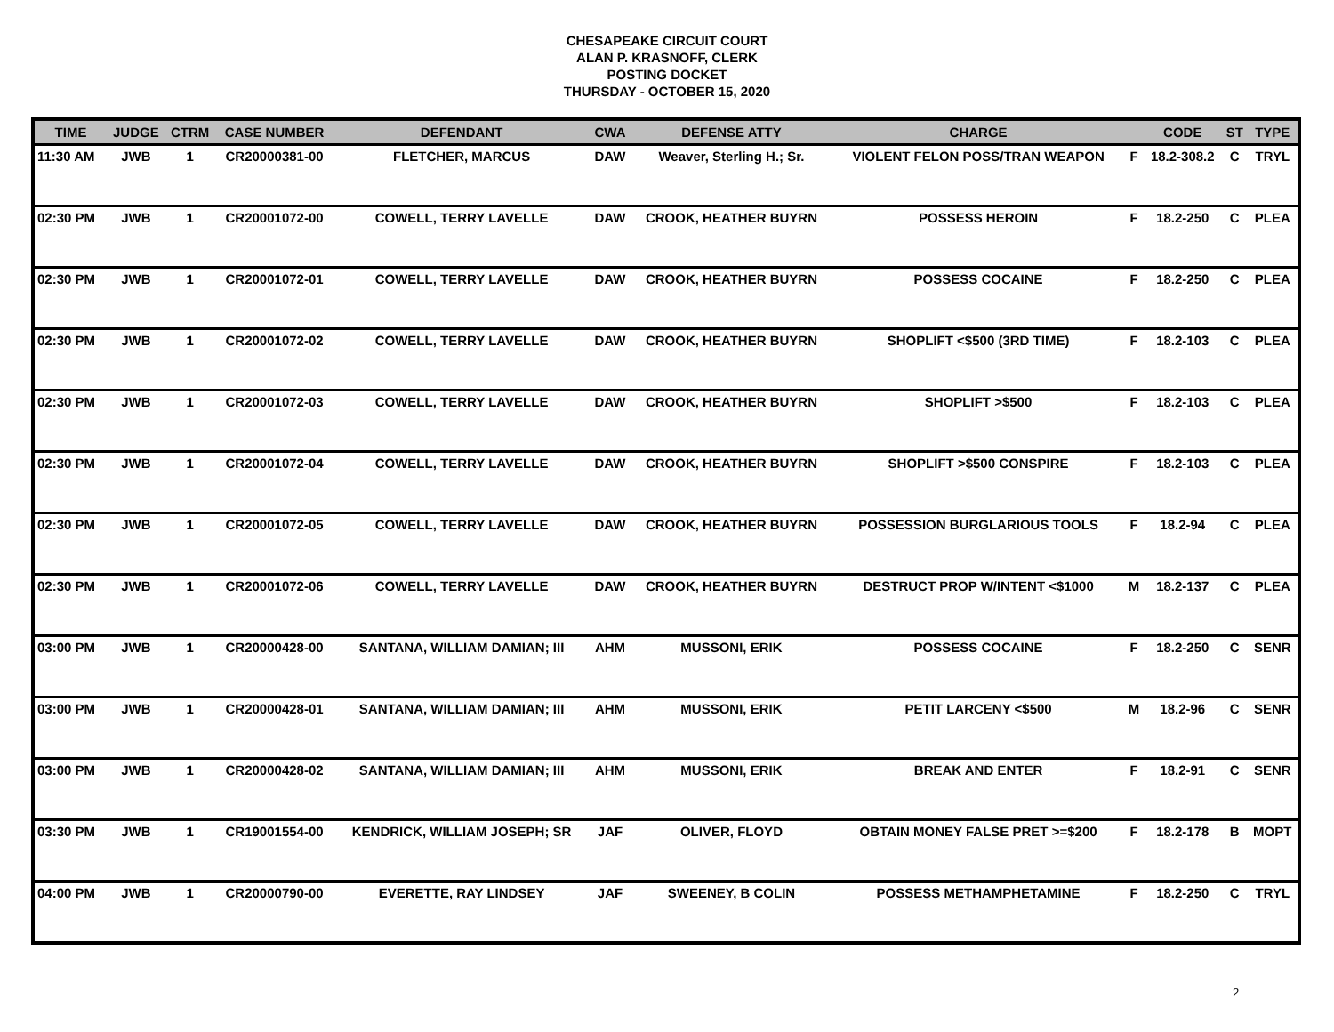CHESAPEAKE CIRCUIT COURT
ALAN P. KRASNOFF, CLERK
POSTING DOCKET
THURSDAY - OCTOBER 15, 2020
| TIME | JUDGE | CTRM | CASE NUMBER | DEFENDANT | CWA | DEFENSE ATTY | CHARGE | | CODE | ST | TYPE |
| --- | --- | --- | --- | --- | --- | --- | --- | --- | --- | --- | --- |
| 11:30 AM | JWB | 1 | CR20000381-00 | FLETCHER, MARCUS | DAW | Weaver, Sterling H.; Sr. | VIOLENT FELON POSS/TRAN WEAPON | F | 18.2-308.2 | C | TRYL |
| 02:30 PM | JWB | 1 | CR20001072-00 | COWELL, TERRY LAVELLE | DAW | CROOK, HEATHER BUYRN | POSSESS HEROIN | F | 18.2-250 | C | PLEA |
| 02:30 PM | JWB | 1 | CR20001072-01 | COWELL, TERRY LAVELLE | DAW | CROOK, HEATHER BUYRN | POSSESS COCAINE | F | 18.2-250 | C | PLEA |
| 02:30 PM | JWB | 1 | CR20001072-02 | COWELL, TERRY LAVELLE | DAW | CROOK, HEATHER BUYRN | SHOPLIFT <$500 (3RD TIME) | F | 18.2-103 | C | PLEA |
| 02:30 PM | JWB | 1 | CR20001072-03 | COWELL, TERRY LAVELLE | DAW | CROOK, HEATHER BUYRN | SHOPLIFT >$500 | F | 18.2-103 | C | PLEA |
| 02:30 PM | JWB | 1 | CR20001072-04 | COWELL, TERRY LAVELLE | DAW | CROOK, HEATHER BUYRN | SHOPLIFT >$500 CONSPIRE | F | 18.2-103 | C | PLEA |
| 02:30 PM | JWB | 1 | CR20001072-05 | COWELL, TERRY LAVELLE | DAW | CROOK, HEATHER BUYRN | POSSESSION BURGLARIOUS TOOLS | F | 18.2-94 | C | PLEA |
| 02:30 PM | JWB | 1 | CR20001072-06 | COWELL, TERRY LAVELLE | DAW | CROOK, HEATHER BUYRN | DESTRUCT PROP W/INTENT <$1000 | M | 18.2-137 | C | PLEA |
| 03:00 PM | JWB | 1 | CR20000428-00 | SANTANA, WILLIAM DAMIAN; III | AHM | MUSSONI, ERIK | POSSESS COCAINE | F | 18.2-250 | C | SENR |
| 03:00 PM | JWB | 1 | CR20000428-01 | SANTANA, WILLIAM DAMIAN; III | AHM | MUSSONI, ERIK | PETIT LARCENY <$500 | M | 18.2-96 | C | SENR |
| 03:00 PM | JWB | 1 | CR20000428-02 | SANTANA, WILLIAM DAMIAN; III | AHM | MUSSONI, ERIK | BREAK AND ENTER | F | 18.2-91 | C | SENR |
| 03:30 PM | JWB | 1 | CR19001554-00 | KENDRICK, WILLIAM JOSEPH; SR | JAF | OLIVER, FLOYD | OBTAIN MONEY FALSE PRET >=$200 | F | 18.2-178 | B | MOPT |
| 04:00 PM | JWB | 1 | CR20000790-00 | EVERETTE, RAY LINDSEY | JAF | SWEENEY, B COLIN | POSSESS METHAMPHETAMINE | F | 18.2-250 | C | TRYL |
2